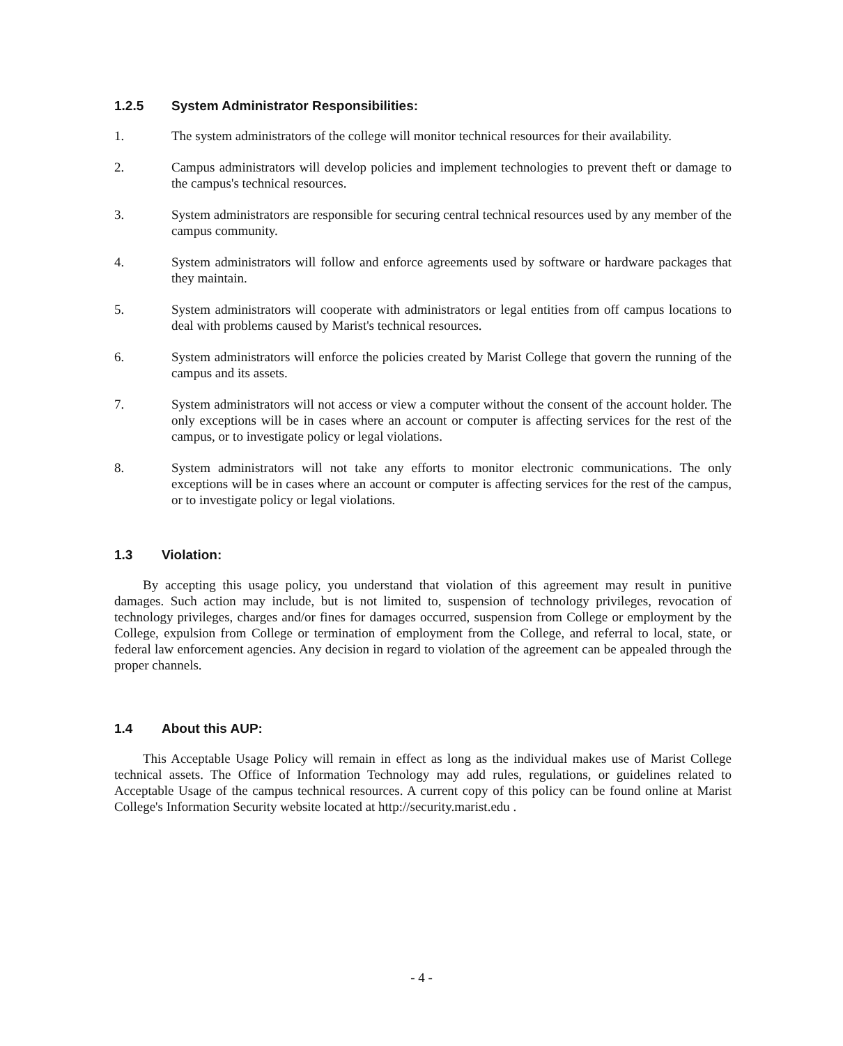1.2.5 System Administrator Responsibilities:
1. The system administrators of the college will monitor technical resources for their availability.
2. Campus administrators will develop policies and implement technologies to prevent theft or damage to the campus's technical resources.
3. System administrators are responsible for securing central technical resources used by any member of the campus community.
4. System administrators will follow and enforce agreements used by software or hardware packages that they maintain.
5. System administrators will cooperate with administrators or legal entities from off campus locations to deal with problems caused by Marist's technical resources.
6. System administrators will enforce the policies created by Marist College that govern the running of the campus and its assets.
7. System administrators will not access or view a computer without the consent of the account holder. The only exceptions will be in cases where an account or computer is affecting services for the rest of the campus, or to investigate policy or legal violations.
8. System administrators will not take any efforts to monitor electronic communications. The only exceptions will be in cases where an account or computer is affecting services for the rest of the campus, or to investigate policy or legal violations.
1.3 Violation:
By accepting this usage policy, you understand that violation of this agreement may result in punitive damages. Such action may include, but is not limited to, suspension of technology privileges, revocation of technology privileges, charges and/or fines for damages occurred, suspension from College or employment by the College, expulsion from College or termination of employment from the College, and referral to local, state, or federal law enforcement agencies. Any decision in regard to violation of the agreement can be appealed through the proper channels.
1.4 About this AUP:
This Acceptable Usage Policy will remain in effect as long as the individual makes use of Marist College technical assets. The Office of Information Technology may add rules, regulations, or guidelines related to Acceptable Usage of the campus technical resources. A current copy of this policy can be found online at Marist College's Information Security website located at http://security.marist.edu .
- 4 -